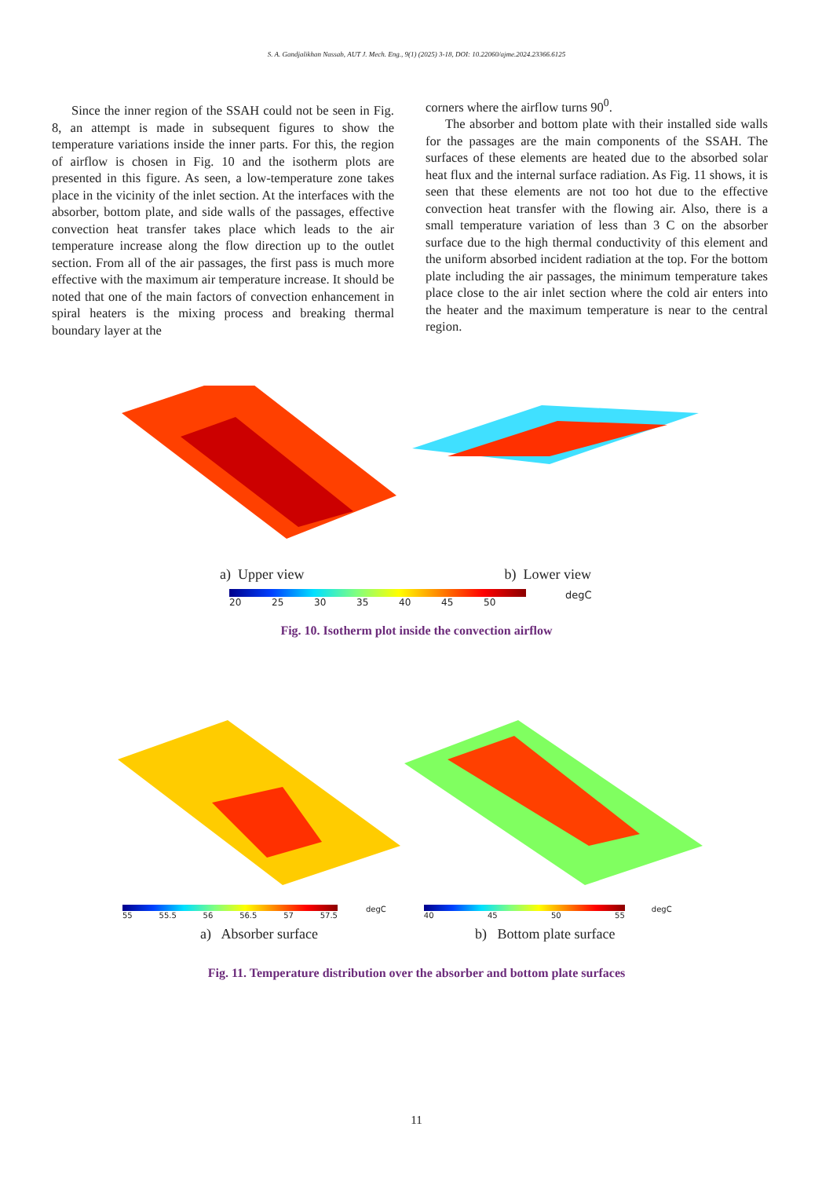S. A. Gandjalikhan Nassab, AUT J. Mech. Eng., 9(1) (2025) 3-18, DOI: 10.22060/ajme.2024.23366.6125
Since the inner region of the SSAH could not be seen in Fig. 8, an attempt is made in subsequent figures to show the temperature variations inside the inner parts. For this, the region of airflow is chosen in Fig. 10 and the isotherm plots are presented in this figure. As seen, a low-temperature zone takes place in the vicinity of the inlet section. At the interfaces with the absorber, bottom plate, and side walls of the passages, effective convection heat transfer takes place which leads to the air temperature increase along the flow direction up to the outlet section. From all of the air passages, the first pass is much more effective with the maximum air temperature increase. It should be noted that one of the main factors of convection enhancement in spiral heaters is the mixing process and breaking thermal boundary layer at the
corners where the airflow turns 90<sup>0</sup>.
The absorber and bottom plate with their installed side walls for the passages are the main components of the SSAH. The surfaces of these elements are heated due to the absorbed solar heat flux and the internal surface radiation. As Fig. 11 shows, it is seen that these elements are not too hot due to the effective convection heat transfer with the flowing air. Also, there is a small temperature variation of less than 3 C on the absorber surface due to the high thermal conductivity of this element and the uniform absorbed incident radiation at the top. For the bottom plate including the air passages, the minimum temperature takes place close to the air inlet section where the cold air enters into the heater and the maximum temperature is near to the central region.
a) Upper view b) Lower view
20 25 30 35 40 45 50 degC
Fig. 10. Isotherm plot inside the convection airflow
55 55.5 56 56.5 57 57.5 degC 40 45 50 55 degC
a) Absorber surface b) Bottom plate surface
Fig. 11. Temperature distribution over the absorber and bottom plate surfaces
11